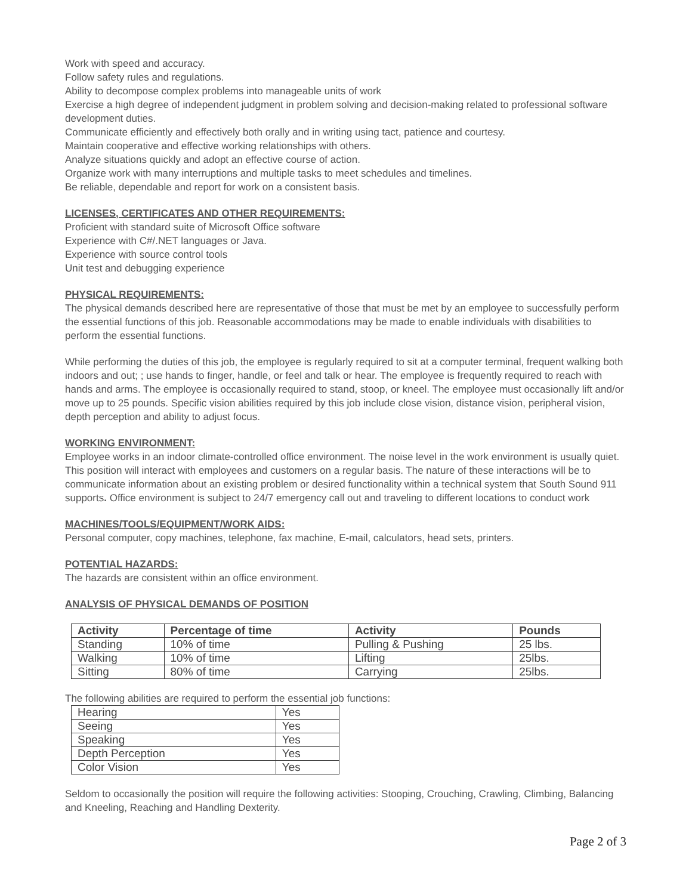Work with speed and accuracy.
Follow safety rules and regulations.
Ability to decompose complex problems into manageable units of work
Exercise a high degree of independent judgment in problem solving and decision-making related to professional software development duties.
Communicate efficiently and effectively both orally and in writing using tact, patience and courtesy.
Maintain cooperative and effective working relationships with others.
Analyze situations quickly and adopt an effective course of action.
Organize work with many interruptions and multiple tasks to meet schedules and timelines.
Be reliable, dependable and report for work on a consistent basis.
LICENSES, CERTIFICATES AND OTHER REQUIREMENTS:
Proficient with standard suite of Microsoft Office software
Experience with C#/.NET languages or Java.
Experience with source control tools
Unit test and debugging experience
PHYSICAL REQUIREMENTS:
The physical demands described here are representative of those that must be met by an employee to successfully perform the essential functions of this job. Reasonable accommodations may be made to enable individuals with disabilities to perform the essential functions.
While performing the duties of this job, the employee is regularly required to sit at a computer terminal, frequent walking both indoors and out; ; use hands to finger, handle, or feel and talk or hear. The employee is frequently required to reach with hands and arms. The employee is occasionally required to stand, stoop, or kneel. The employee must occasionally lift and/or move up to 25 pounds. Specific vision abilities required by this job include close vision, distance vision, peripheral vision, depth perception and ability to adjust focus.
WORKING ENVIRONMENT:
Employee works in an indoor climate-controlled office environment. The noise level in the work environment is usually quiet. This position will interact with employees and customers on a regular basis. The nature of these interactions will be to communicate information about an existing problem or desired functionality within a technical system that South Sound 911 supports. Office environment is subject to 24/7 emergency call out and traveling to different locations to conduct work
MACHINES/TOOLS/EQUIPMENT/WORK AIDS:
Personal computer, copy machines, telephone, fax machine, E-mail, calculators, head sets, printers.
POTENTIAL HAZARDS:
The hazards are consistent within an office environment.
ANALYSIS OF PHYSICAL DEMANDS OF POSITION
| Activity | Percentage of time | Activity | Pounds |
| --- | --- | --- | --- |
| Standing | 10% of time | Pulling & Pushing | 25 lbs. |
| Walking | 10% of time | Lifting | 25lbs. |
| Sitting | 80% of time | Carrying | 25lbs. |
The following abilities are required to perform the essential job functions:
| Hearing | Yes |
| Seeing | Yes |
| Speaking | Yes |
| Depth Perception | Yes |
| Color Vision | Yes |
Seldom to occasionally the position will require the following activities: Stooping, Crouching, Crawling, Climbing, Balancing and Kneeling, Reaching and Handling Dexterity.
Page 2 of 3